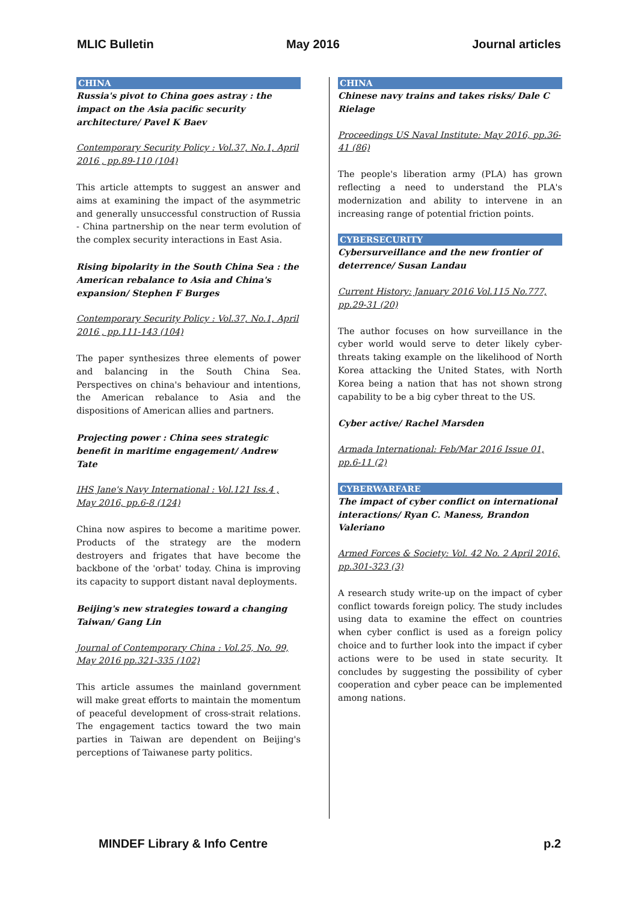MLIC Bulletin May 2016 Journal articles
CHINA
Russia's pivot to China goes astray : the impact on the Asia pacific security architecture/ Pavel K Baev
Contemporary Security Policy : Vol.37, No.1, April 2016 , pp.89-110 (104)
This article attempts to suggest an answer and aims at examining the impact of the asymmetric and generally unsuccessful construction of Russia - China partnership on the near term evolution of the complex security interactions in East Asia.
Rising bipolarity in the South China Sea : the American rebalance to Asia and China's expansion/ Stephen F Burges
Contemporary Security Policy : Vol.37, No.1, April 2016 , pp.111-143 (104)
The paper synthesizes three elements of power and balancing in the South China Sea. Perspectives on china's behaviour and intentions, the American rebalance to Asia and the dispositions of American allies and partners.
Projecting power : China sees strategic benefit in maritime engagement/ Andrew Tate
IHS Jane's Navy International : Vol.121 Iss.4 , May 2016, pp.6-8 (124)
China now aspires to become a maritime power. Products of the strategy are the modern destroyers and frigates that have become the backbone of the 'orbat' today. China is improving its capacity to support distant naval deployments.
Beijing's new strategies toward a changing Taiwan/ Gang Lin
Journal of Contemporary China : Vol.25, No. 99, May 2016 pp.321-335 (102)
This article assumes the mainland government will make great efforts to maintain the momentum of peaceful development of cross-strait relations. The engagement tactics toward the two main parties in Taiwan are dependent on Beijing's perceptions of Taiwanese party politics.
CHINA
Chinese navy trains and takes risks/ Dale C Rielage
Proceedings US Naval Institute: May 2016, pp.36-41 (86)
The people's liberation army (PLA) has grown reflecting a need to understand the PLA's modernization and ability to intervene in an increasing range of potential friction points.
CYBERSECURITY
Cybersurveillance and the new frontier of deterrence/ Susan Landau
Current History: January 2016 Vol.115 No.777, pp.29-31 (20)
The author focuses on how surveillance in the cyber world would serve to deter likely cyber-threats taking example on the likelihood of North Korea attacking the United States, with North Korea being a nation that has not shown strong capability to be a big cyber threat to the US.
Cyber active/ Rachel Marsden
Armada International: Feb/Mar 2016 Issue 01, pp.6-11 (2)
CYBERWARFARE
The impact of cyber conflict on international interactions/ Ryan C. Maness, Brandon Valeriano
Armed Forces & Society: Vol. 42 No. 2 April 2016, pp.301-323 (3)
A research study write-up on the impact of cyber conflict towards foreign policy. The study includes using data to examine the effect on countries when cyber conflict is used as a foreign policy choice and to further look into the impact if cyber actions were to be used in state security. It concludes by suggesting the possibility of cyber cooperation and cyber peace can be implemented among nations.
MINDEF Library & Info Centre p.2